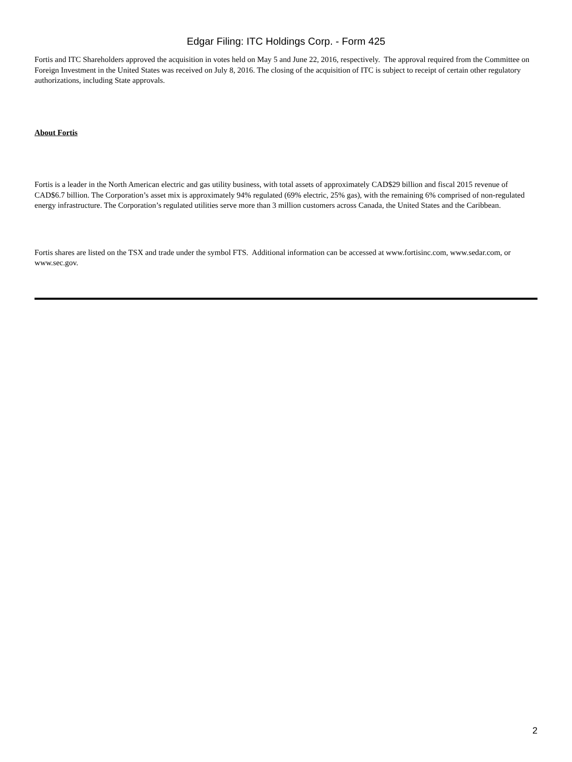Edgar Filing: ITC Holdings Corp. - Form 425
Fortis and ITC Shareholders approved the acquisition in votes held on May 5 and June 22, 2016, respectively. The approval required from the Committee on Foreign Investment in the United States was received on July 8, 2016. The closing of the acquisition of ITC is subject to receipt of certain other regulatory authorizations, including State approvals.
About Fortis
Fortis is a leader in the North American electric and gas utility business, with total assets of approximately CAD$29 billion and fiscal 2015 revenue of CAD$6.7 billion. The Corporation’s asset mix is approximately 94% regulated (69% electric, 25% gas), with the remaining 6% comprised of non-regulated energy infrastructure. The Corporation’s regulated utilities serve more than 3 million customers across Canada, the United States and the Caribbean.
Fortis shares are listed on the TSX and trade under the symbol FTS. Additional information can be accessed at www.fortisinc.com, www.sedar.com, or www.sec.gov.
2